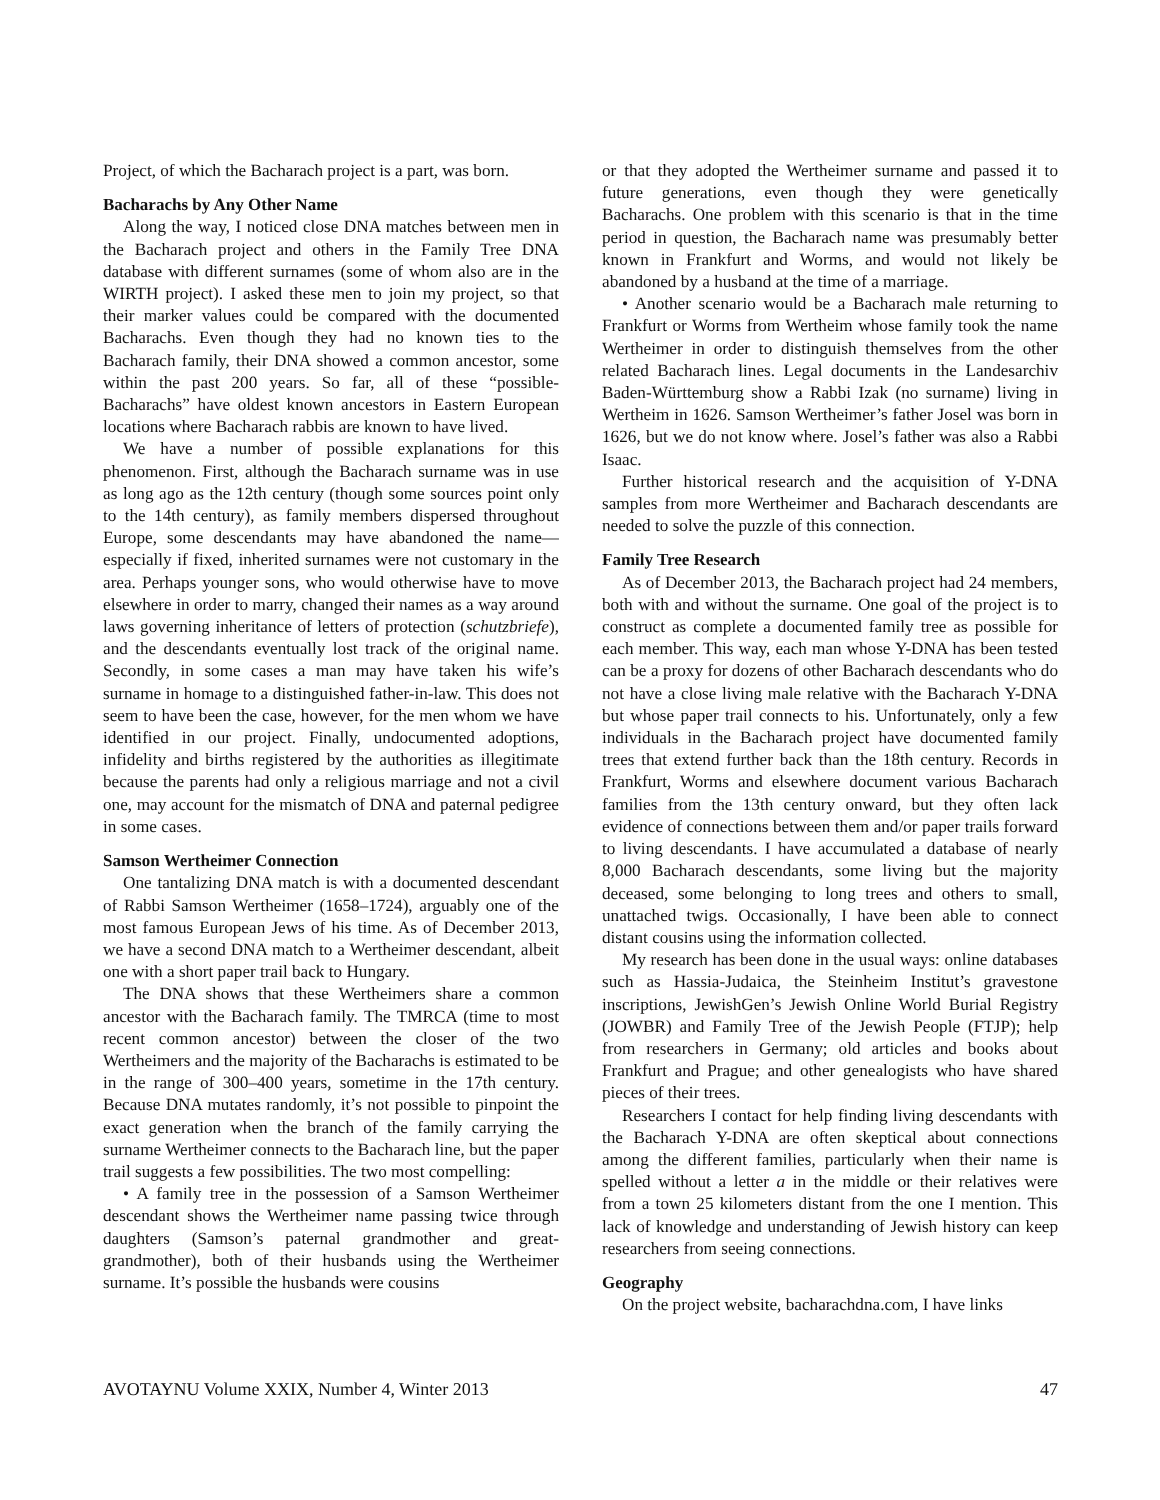Project, of which the Bacharach project is a part, was born.
Bacharachs by Any Other Name
Along the way, I noticed close DNA matches between men in the Bacharach project and others in the Family Tree DNA database with different surnames (some of whom also are in the WIRTH project). I asked these men to join my project, so that their marker values could be compared with the documented Bacharachs. Even though they had no known ties to the Bacharach family, their DNA showed a common ancestor, some within the past 200 years. So far, all of these “possible-Bacharachs” have oldest known ancestors in Eastern European locations where Bacharach rabbis are known to have lived.
We have a number of possible explanations for this phenomenon. First, although the Bacharach surname was in use as long ago as the 12th century (though some sources point only to the 14th century), as family members dispersed throughout Europe, some descendants may have abandoned the name—especially if fixed, inherited surnames were not customary in the area. Perhaps younger sons, who would otherwise have to move elsewhere in order to marry, changed their names as a way around laws governing inheritance of letters of protection (schutzbriefe), and the descendants eventually lost track of the original name. Secondly, in some cases a man may have taken his wife’s surname in homage to a distinguished father-in-law. This does not seem to have been the case, however, for the men whom we have identified in our project. Finally, undocumented adoptions, infidelity and births registered by the authorities as illegitimate because the parents had only a religious marriage and not a civil one, may account for the mismatch of DNA and paternal pedigree in some cases.
Samson Wertheimer Connection
One tantalizing DNA match is with a documented descendant of Rabbi Samson Wertheimer (1658–1724), arguably one of the most famous European Jews of his time. As of December 2013, we have a second DNA match to a Wertheimer descendant, albeit one with a short paper trail back to Hungary.
The DNA shows that these Wertheimers share a common ancestor with the Bacharach family. The TMRCA (time to most recent common ancestor) between the closer of the two Wertheimers and the majority of the Bacharachs is estimated to be in the range of 300–400 years, sometime in the 17th century. Because DNA mutates randomly, it’s not possible to pinpoint the exact generation when the branch of the family carrying the surname Wertheimer connects to the Bacharach line, but the paper trail suggests a few possibilities. The two most compelling:
• A family tree in the possession of a Samson Wertheimer descendant shows the Wertheimer name passing twice through daughters (Samson’s paternal grandmother and great-grandmother), both of their husbands using the Wertheimer surname. It’s possible the husbands were cousins
or that they adopted the Wertheimer surname and passed it to future generations, even though they were genetically Bacharachs. One problem with this scenario is that in the time period in question, the Bacharach name was presumably better known in Frankfurt and Worms, and would not likely be abandoned by a husband at the time of a marriage.
• Another scenario would be a Bacharach male returning to Frankfurt or Worms from Wertheim whose family took the name Wertheimer in order to distinguish themselves from the other related Bacharach lines. Legal documents in the Landesarchiv Baden-Württemburg show a Rabbi Izak (no surname) living in Wertheim in 1626. Samson Wertheimer’s father Josel was born in 1626, but we do not know where. Josel’s father was also a Rabbi Isaac.
Further historical research and the acquisition of Y-DNA samples from more Wertheimer and Bacharach descendants are needed to solve the puzzle of this connection.
Family Tree Research
As of December 2013, the Bacharach project had 24 members, both with and without the surname. One goal of the project is to construct as complete a documented family tree as possible for each member. This way, each man whose Y-DNA has been tested can be a proxy for dozens of other Bacharach descendants who do not have a close living male relative with the Bacharach Y-DNA but whose paper trail connects to his. Unfortunately, only a few individuals in the Bacharach project have documented family trees that extend further back than the 18th century. Records in Frankfurt, Worms and elsewhere document various Bacharach families from the 13th century onward, but they often lack evidence of connections between them and/or paper trails forward to living descendants. I have accumulated a database of nearly 8,000 Bacharach descendants, some living but the majority deceased, some belonging to long trees and others to small, unattached twigs. Occasionally, I have been able to connect distant cousins using the information collected.
My research has been done in the usual ways: online databases such as Hassia-Judaica, the Steinheim Institut’s gravestone inscriptions, JewishGen’s Jewish Online World Burial Registry (JOWBR) and Family Tree of the Jewish People (FTJP); help from researchers in Germany; old articles and books about Frankfurt and Prague; and other genealogists who have shared pieces of their trees.
Researchers I contact for help finding living descendants with the Bacharach Y-DNA are often skeptical about connections among the different families, particularly when their name is spelled without a letter a in the middle or their relatives were from a town 25 kilometers distant from the one I mention. This lack of knowledge and understanding of Jewish history can keep researchers from seeing connections.
Geography
On the project website, bacharachdna.com, I have links
AVOTAYNU Volume XXIX, Number 4, Winter 2013 47